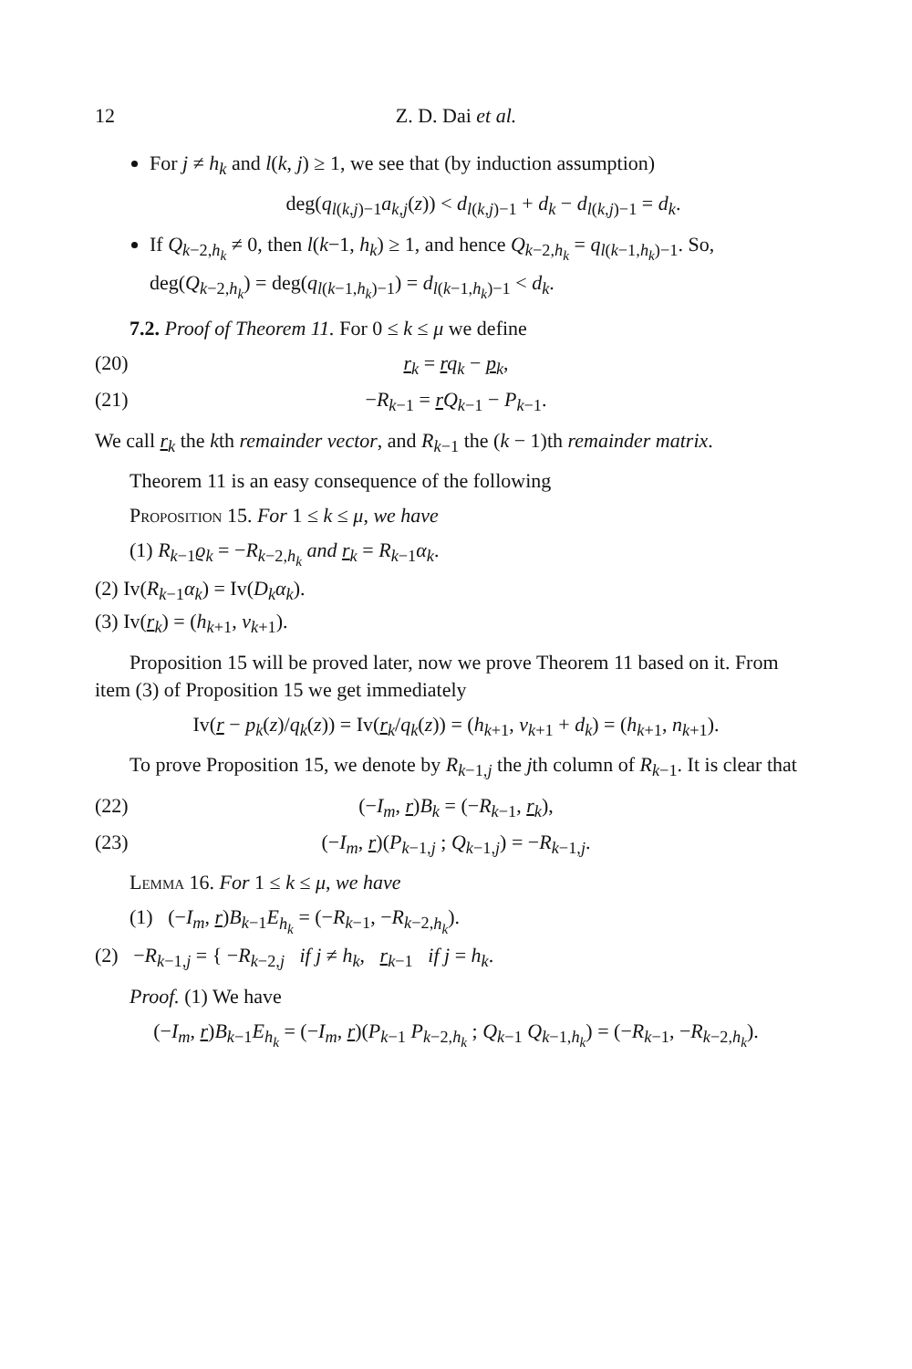12 Z. D. Dai et al.
For j ≠ h<sub>k</sub> and l(k, j) ≥ 1, we see that (by induction assumption)
deg(q<sub>l(k,j)−1</sub>a<sub>k,j</sub>(z)) < d<sub>l(k,j)−1</sub> + d<sub>k</sub> − d<sub>l(k,j)−1</sub> = d<sub>k</sub>.
If Q<sub>k−2,h<sub>k</sub></sub> ≠ 0, then l(k−1, h<sub>k</sub>) ≥ 1, and hence Q<sub>k−2,h<sub>k</sub></sub> = q<sub>l(k−1,h<sub>k</sub>)−1</sub>. So, deg(Q<sub>k−2,h<sub>k</sub></sub>) = deg(q<sub>l(k−1,h<sub>k</sub>)−1</sub>) = d<sub>l(k−1,h<sub>k</sub>)−1</sub> < d<sub>k</sub>.
7.2. Proof of Theorem 11. For 0 ≤ k ≤ μ we define
(20) r<sub>k</sub> = rq<sub>k</sub> − p<sub>k</sub>,
(21) −R<sub>k−1</sub> = rQ<sub>k−1</sub> − P<sub>k−1</sub>.
We call r<sub>k</sub> the kth remainder vector, and R<sub>k−1</sub> the (k − 1)th remainder matrix.
Theorem 11 is an easy consequence of the following
Proposition 15. For 1 ≤ k ≤ μ, we have
(1) R<sub>k−1</sub>ϱ<sub>k</sub> = −R<sub>k−2,h<sub>k</sub></sub> and r<sub>k</sub> = R<sub>k−1</sub>α<sub>k</sub>.
(2) Iv(R<sub>k−1</sub>α<sub>k</sub>) = Iv(D<sub>k</sub>α<sub>k</sub>).
(3) Iv(r<sub>k</sub>) = (h<sub>k+1</sub>, v<sub>k+1</sub>).
Proposition 15 will be proved later, now we prove Theorem 11 based on it. From item (3) of Proposition 15 we get immediately
Iv(r − p<sub>k</sub>(z)/q<sub>k</sub>(z)) = Iv(r<sub>k</sub>/q<sub>k</sub>(z)) = (h<sub>k+1</sub>, v<sub>k+1</sub> + d<sub>k</sub>) = (h<sub>k+1</sub>, n<sub>k+1</sub>).
To prove Proposition 15, we denote by R<sub>k−1,j</sub> the jth column of R<sub>k−1</sub>. It is clear that
(22) (−I<sub>m</sub>, r)B<sub>k</sub> = (−R<sub>k−1</sub>, r<sub>k</sub>),
(23) (−I<sub>m</sub>, r)(P<sub>k−1,j</sub> ; Q<sub>k−1,j</sub>) = −R<sub>k−1,j</sub>.
Lemma 16. For 1 ≤ k ≤ μ, we have
(1) (−I<sub>m</sub>, r)B<sub>k−1</sub>E<sub>h<sub>k</sub></sub> = (−R<sub>k−1</sub>, −R<sub>k−2,h<sub>k</sub></sub>).
(2) −R<sub>k−1,j</sub> = { −R<sub>k−2,j</sub> if j ≠ h<sub>k</sub>, r<sub>k−1</sub> if j = h<sub>k</sub>.
Proof. (1) We have
(−I<sub>m</sub>, r)B<sub>k−1</sub>E<sub>h<sub>k</sub></sub> = (−I<sub>m</sub>, r)(P<sub>k−1</sub> P<sub>k−2,h<sub>k</sub></sub> ; Q<sub>k−1</sub> Q<sub>k−1,h<sub>k</sub></sub>) = (−R<sub>k−1</sub>, −R<sub>k−2,h<sub>k</sub></sub>).